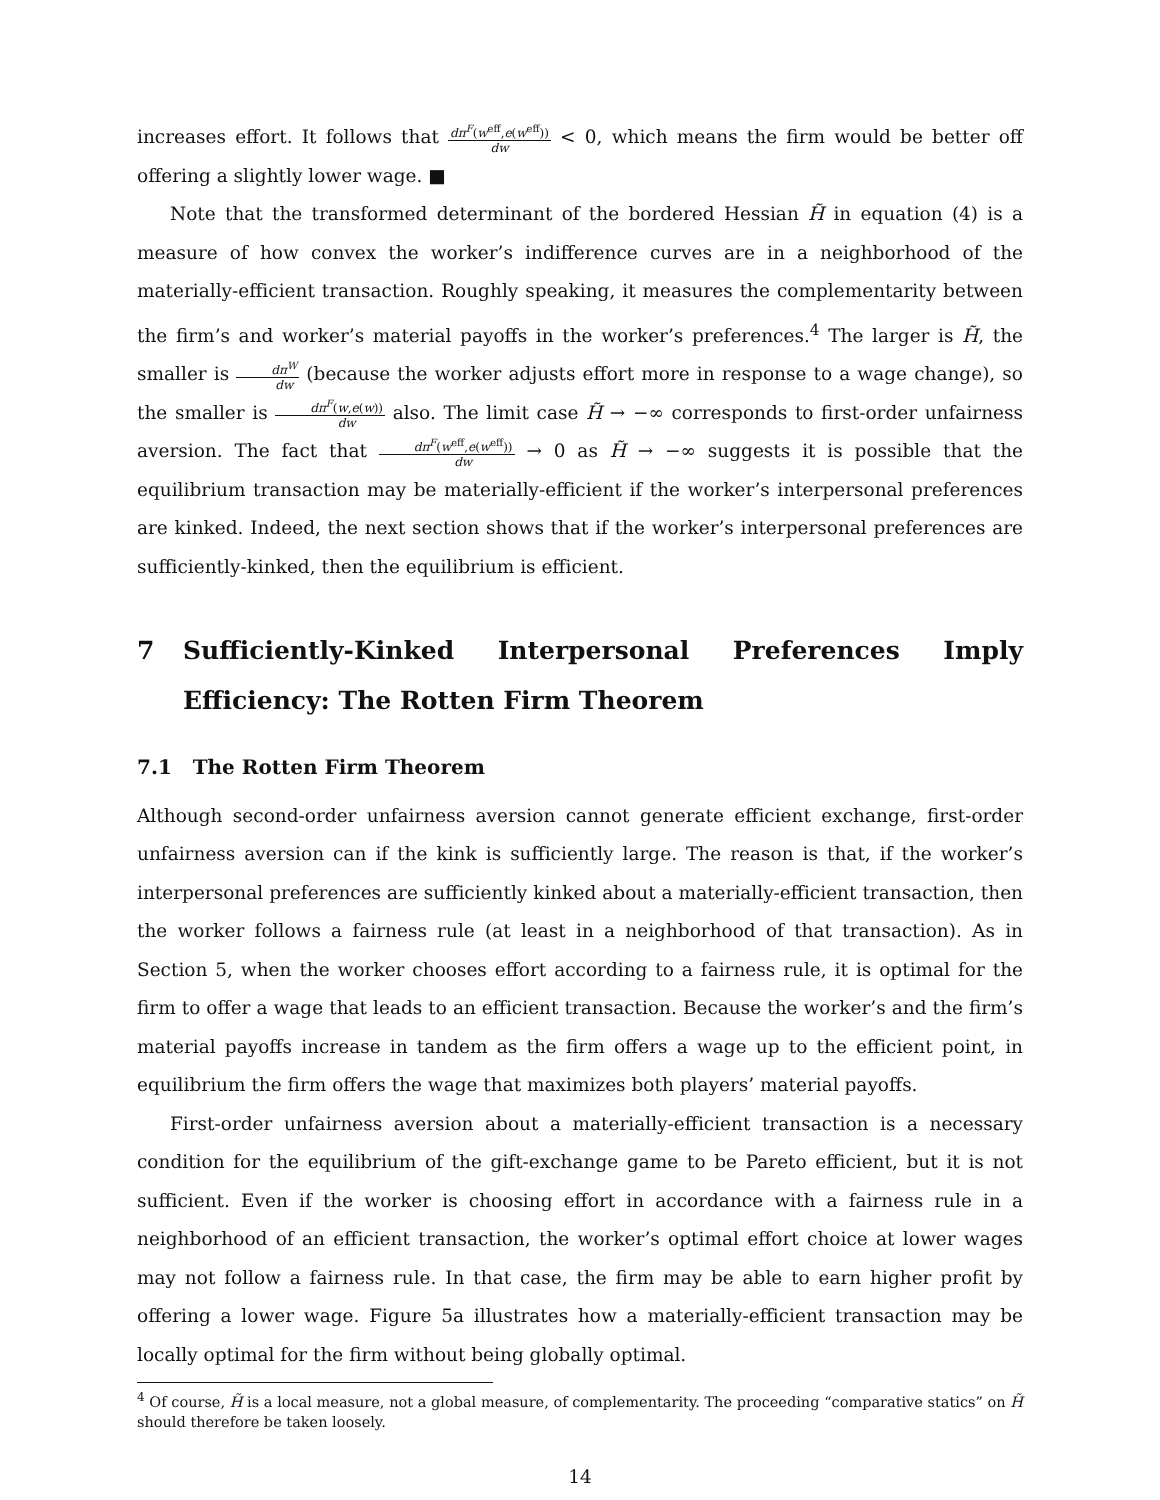increases effort. It follows that dπ<sup>F</sup>(w<sup>eff</sup>,e(w<sup>eff</sup>)) dw < 0, which means the firm would be better off offering a slightly lower wage. ■
Note that the transformed determinant of the bordered Hessian H̃ in equation (4) is a measure of how convex the worker’s indifference curves are in a neighborhood of the materially-efficient transaction. Roughly speaking, it measures the complementarity between the firm’s and worker’s material payoffs in the worker’s preferences.<sup>4</sup> The larger is H̃, the smaller is dπ<sup>W</sup> dw (because the worker adjusts effort more in response to a wage change), so the smaller is dπ<sup>F</sup>(w,e(w)) dw also. The limit case H̃ → −∞ corresponds to first-order unfairness aversion. The fact that dπ<sup>F</sup>(w<sup>eff</sup>,e(w<sup>eff</sup>)) dw → 0 as H̃ → −∞ suggests it is possible that the equilibrium transaction may be materially-efficient if the worker’s interpersonal preferences are kinked. Indeed, the next section shows that if the worker’s interpersonal preferences are sufficiently-kinked, then the equilibrium is efficient.
7 Sufficiently-Kinked Interpersonal Preferences Imply Efficiency: The Rotten Firm Theorem
7.1 The Rotten Firm Theorem
Although second-order unfairness aversion cannot generate efficient exchange, first-order unfairness aversion can if the kink is sufficiently large. The reason is that, if the worker’s interpersonal preferences are sufficiently kinked about a materially-efficient transaction, then the worker follows a fairness rule (at least in a neighborhood of that transaction). As in Section 5, when the worker chooses effort according to a fairness rule, it is optimal for the firm to offer a wage that leads to an efficient transaction. Because the worker’s and the firm’s material payoffs increase in tandem as the firm offers a wage up to the efficient point, in equilibrium the firm offers the wage that maximizes both players’ material payoffs.
First-order unfairness aversion about a materially-efficient transaction is a necessary condition for the equilibrium of the gift-exchange game to be Pareto efficient, but it is not sufficient. Even if the worker is choosing effort in accordance with a fairness rule in a neighborhood of an efficient transaction, the worker’s optimal effort choice at lower wages may not follow a fairness rule. In that case, the firm may be able to earn higher profit by offering a lower wage. Figure 5a illustrates how a materially-efficient transaction may be locally optimal for the firm without being globally optimal.
<sup>4</sup> Of course, H̃ is a local measure, not a global measure, of complementarity. The proceeding “comparative statics” on H̃ should therefore be taken loosely.
14